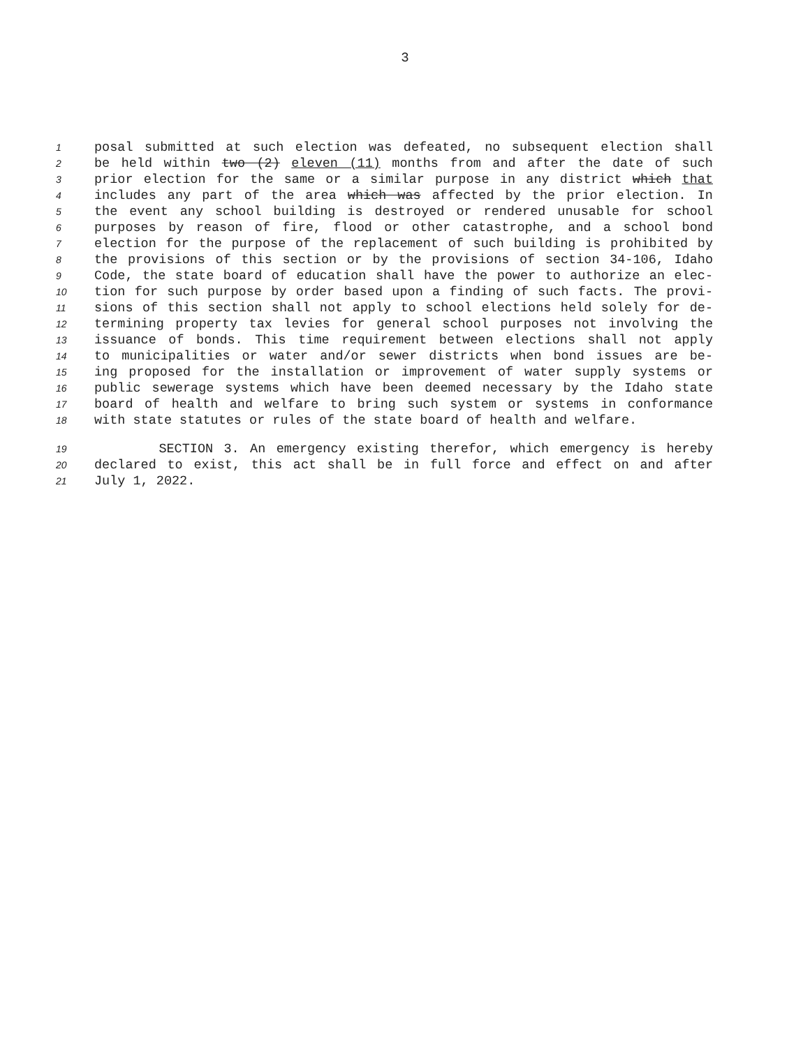3
1 posal submitted at such election was defeated, no subsequent election shall
2 be held within two (2) eleven (11) months from and after the date of such
3 prior election for the same or a similar purpose in any district which that
4 includes any part of the area which was affected by the prior election. In
5 the event any school building is destroyed or rendered unusable for school
6 purposes by reason of fire, flood or other catastrophe, and a school bond
7 election for the purpose of the replacement of such building is prohibited by
8 the provisions of this section or by the provisions of section 34-106, Idaho
9 Code, the state board of education shall have the power to authorize an elec-
10 tion for such purpose by order based upon a finding of such facts. The provi-
11 sions of this section shall not apply to school elections held solely for de-
12 termining property tax levies for general school purposes not involving the
13 issuance of bonds. This time requirement between elections shall not apply
14 to municipalities or water and/or sewer districts when bond issues are be-
15 ing proposed for the installation or improvement of water supply systems or
16 public sewerage systems which have been deemed necessary by the Idaho state
17 board of health and welfare to bring such system or systems in conformance
18 with state statutes or rules of the state board of health and welfare.
19 SECTION 3. An emergency existing therefor, which emergency is hereby
20 declared to exist, this act shall be in full force and effect on and after
21 July 1, 2022.